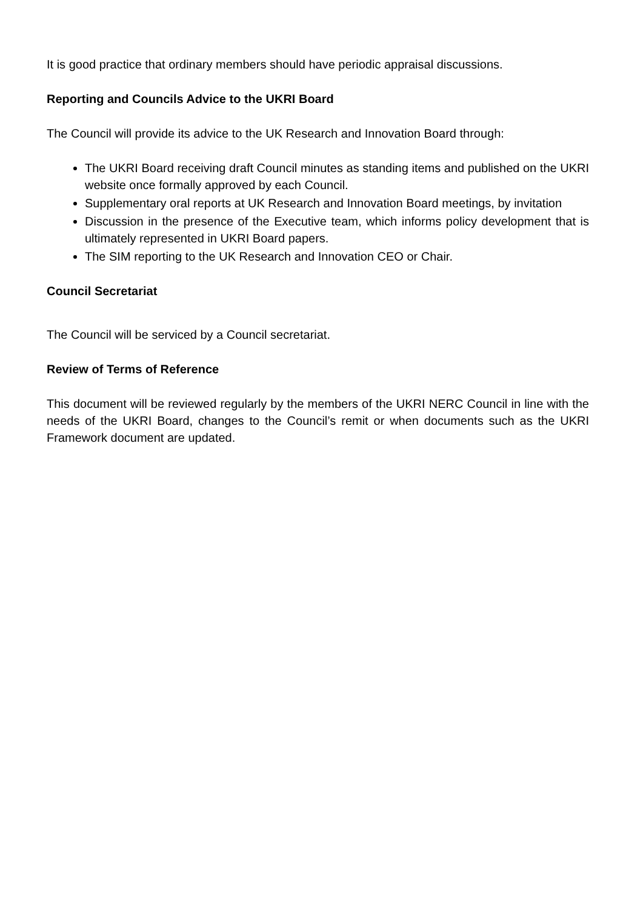It is good practice that ordinary members should have periodic appraisal discussions.
Reporting and Councils Advice to the UKRI Board
The Council will provide its advice to the UK Research and Innovation Board through:
The UKRI Board receiving draft Council minutes as standing items and published on the UKRI website once formally approved by each Council.
Supplementary oral reports at UK Research and Innovation Board meetings, by invitation
Discussion in the presence of the Executive team, which informs policy development that is ultimately represented in UKRI Board papers.
The SIM reporting to the UK Research and Innovation CEO or Chair.
Council Secretariat
The Council will be serviced by a Council secretariat.
Review of Terms of Reference
This document will be reviewed regularly by the members of the UKRI NERC Council in line with the needs of the UKRI Board, changes to the Council’s remit or when documents such as the UKRI Framework document are updated.